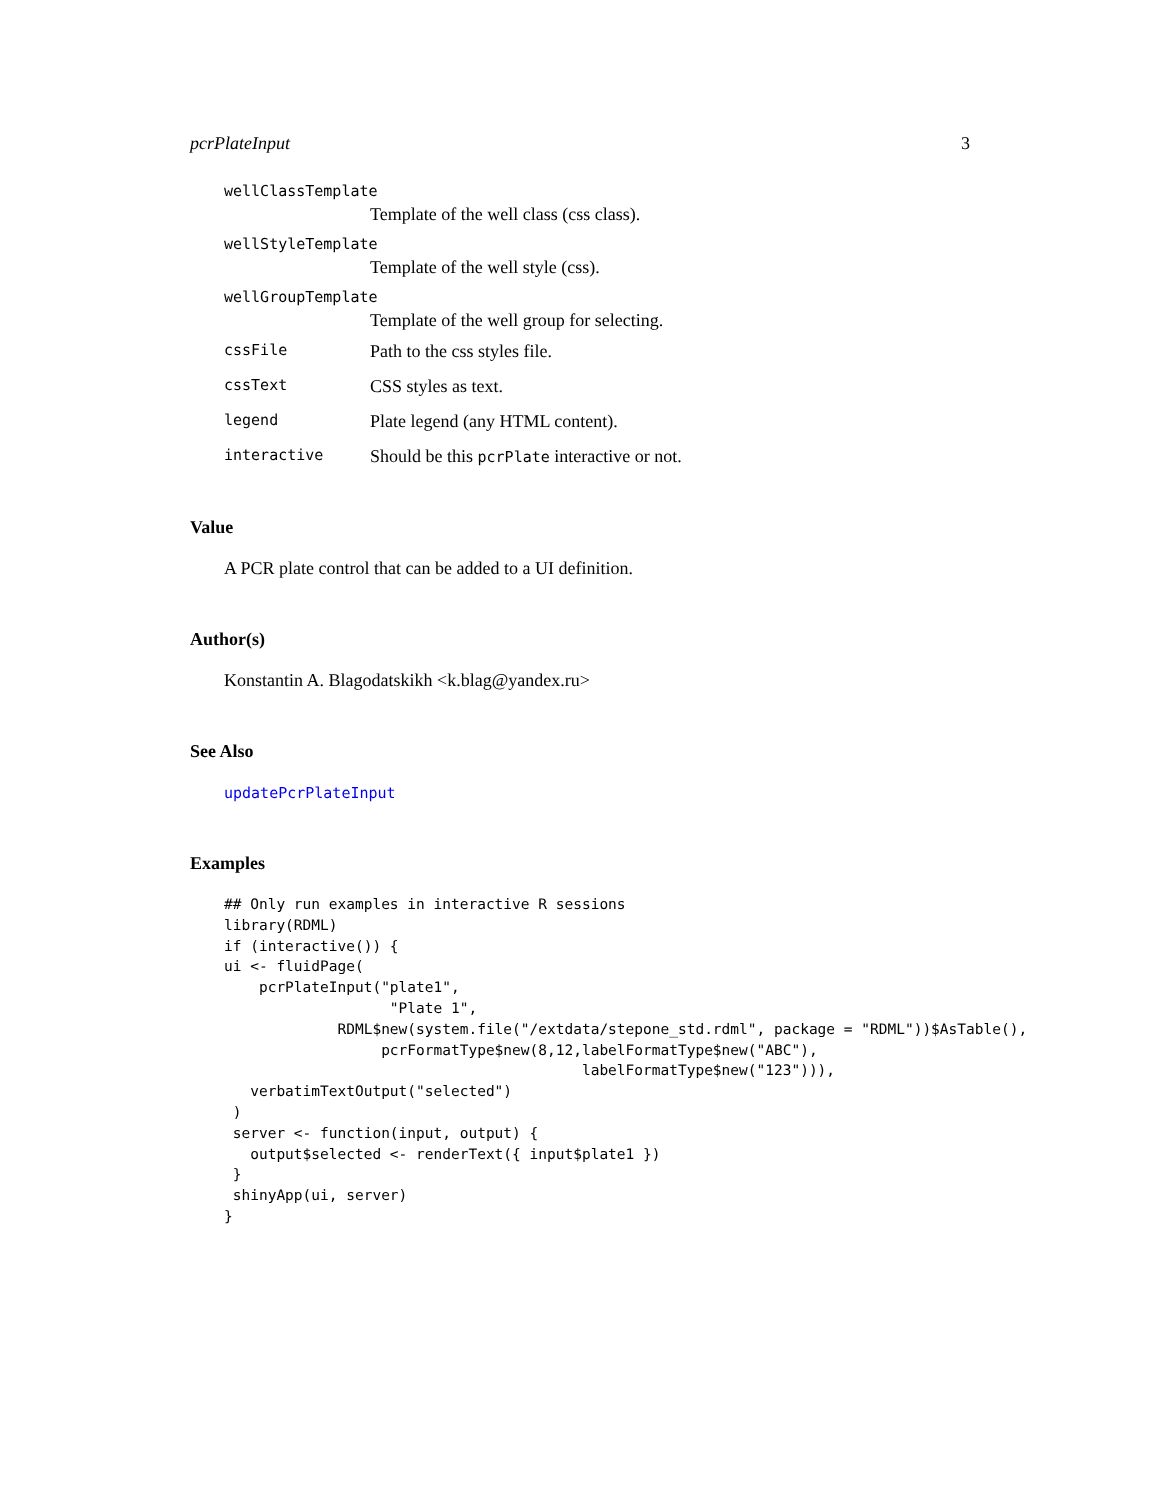pcrPlateInput 3
wellClassTemplate
Template of the well class (css class).
wellStyleTemplate
Template of the well style (css).
wellGroupTemplate
Template of the well group for selecting.
cssFile Path to the css styles file.
cssText CSS styles as text.
legend Plate legend (any HTML content).
interactive Should be this pcrPlate interactive or not.
Value
A PCR plate control that can be added to a UI definition.
Author(s)
Konstantin A. Blagodatskikh <k.blag@yandex.ru>
See Also
updatePcrPlateInput
Examples
## Only run examples in interactive R sessions
library(RDML)
if (interactive()) {
ui <- fluidPage(
    pcrPlateInput("plate1",
                   "Plate 1",
             RDML$new(system.file("/extdata/stepone_std.rdml", package = "RDML"))$AsTable(),
                  pcrFormatType$new(8,12,labelFormatType$new("ABC"),
                                         labelFormatType$new("123"))),
   verbatimTextOutput("selected")
 )
 server <- function(input, output) {
   output$selected <- renderText({ input$plate1 })
 }
 shinyApp(ui, server)
}